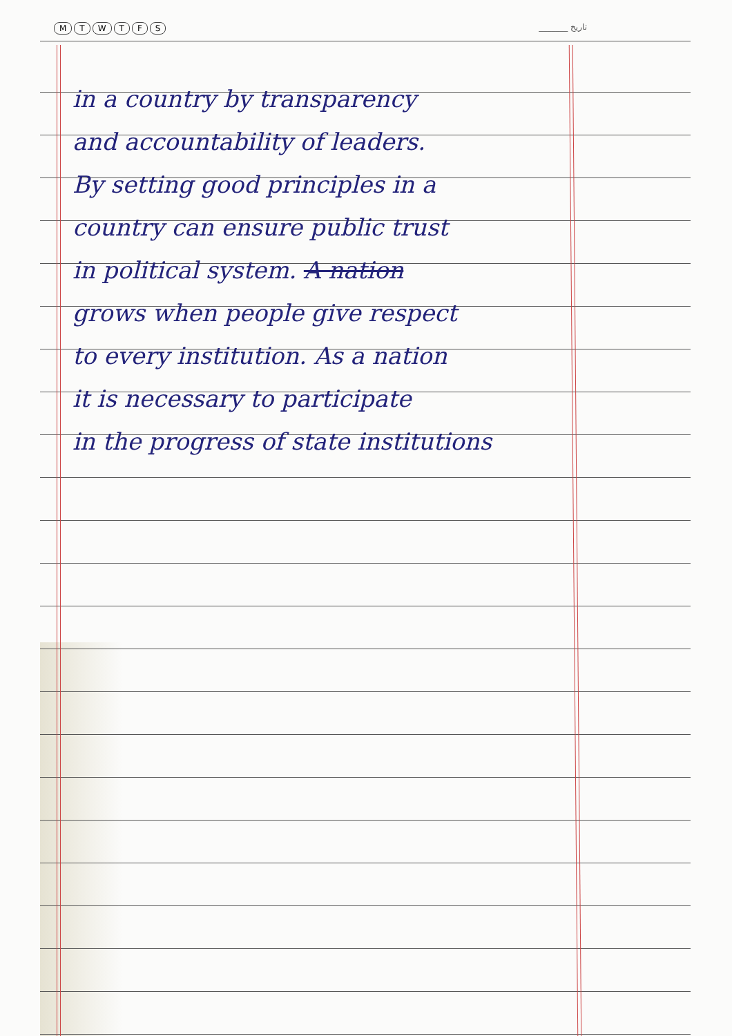MTWTFS _______ تاریخ
in a country by transparency
and accountability of leaders.
By setting good principles in a
country can ensure public trust
in political system. A nation
grows when people give respect
to every institution. As a nation
it is necessary to participate
in the progress of state institutions